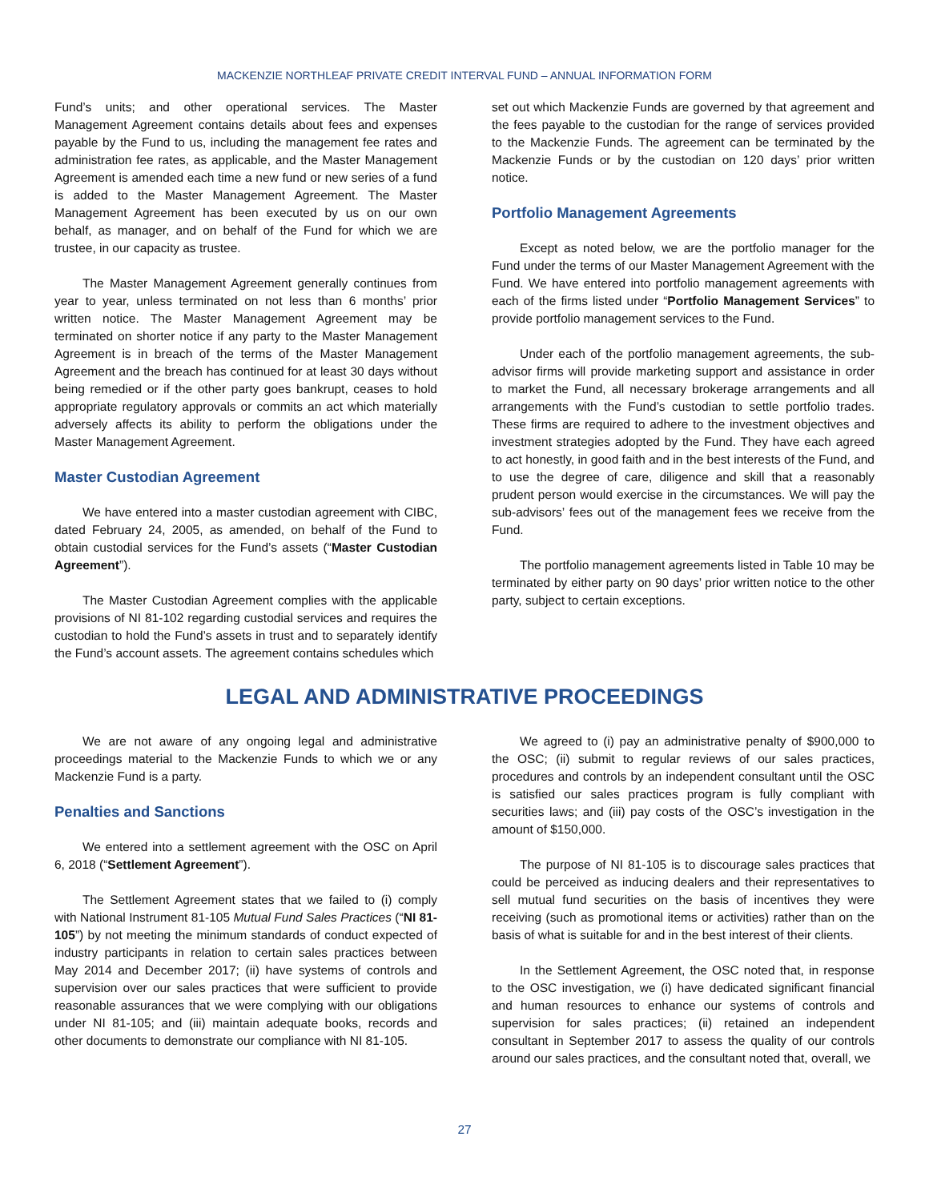MACKENZIE NORTHLEAF PRIVATE CREDIT INTERVAL FUND – ANNUAL INFORMATION FORM
Fund’s units; and other operational services. The Master Management Agreement contains details about fees and expenses payable by the Fund to us, including the management fee rates and administration fee rates, as applicable, and the Master Management Agreement is amended each time a new fund or new series of a fund is added to the Master Management Agreement. The Master Management Agreement has been executed by us on our own behalf, as manager, and on behalf of the Fund for which we are trustee, in our capacity as trustee.
The Master Management Agreement generally continues from year to year, unless terminated on not less than 6 months’ prior written notice. The Master Management Agreement may be terminated on shorter notice if any party to the Master Management Agreement is in breach of the terms of the Master Management Agreement and the breach has continued for at least 30 days without being remedied or if the other party goes bankrupt, ceases to hold appropriate regulatory approvals or commits an act which materially adversely affects its ability to perform the obligations under the Master Management Agreement.
Master Custodian Agreement
We have entered into a master custodian agreement with CIBC, dated February 24, 2005, as amended, on behalf of the Fund to obtain custodial services for the Fund’s assets (“Master Custodian Agreement”).
The Master Custodian Agreement complies with the applicable provisions of NI 81-102 regarding custodial services and requires the custodian to hold the Fund’s assets in trust and to separately identify the Fund’s account assets. The agreement contains schedules which
set out which Mackenzie Funds are governed by that agreement and the fees payable to the custodian for the range of services provided to the Mackenzie Funds. The agreement can be terminated by the Mackenzie Funds or by the custodian on 120 days’ prior written notice.
Portfolio Management Agreements
Except as noted below, we are the portfolio manager for the Fund under the terms of our Master Management Agreement with the Fund. We have entered into portfolio management agreements with each of the firms listed under “Portfolio Management Services” to provide portfolio management services to the Fund.
Under each of the portfolio management agreements, the sub-advisor firms will provide marketing support and assistance in order to market the Fund, all necessary brokerage arrangements and all arrangements with the Fund’s custodian to settle portfolio trades. These firms are required to adhere to the investment objectives and investment strategies adopted by the Fund. They have each agreed to act honestly, in good faith and in the best interests of the Fund, and to use the degree of care, diligence and skill that a reasonably prudent person would exercise in the circumstances. We will pay the sub-advisors’ fees out of the management fees we receive from the Fund.
The portfolio management agreements listed in Table 10 may be terminated by either party on 90 days’ prior written notice to the other party, subject to certain exceptions.
LEGAL AND ADMINISTRATIVE PROCEEDINGS
We are not aware of any ongoing legal and administrative proceedings material to the Mackenzie Funds to which we or any Mackenzie Fund is a party.
Penalties and Sanctions
We entered into a settlement agreement with the OSC on April 6, 2018 (“Settlement Agreement”).
The Settlement Agreement states that we failed to (i) comply with National Instrument 81-105 Mutual Fund Sales Practices (“NI 81-105”) by not meeting the minimum standards of conduct expected of industry participants in relation to certain sales practices between May 2014 and December 2017; (ii) have systems of controls and supervision over our sales practices that were sufficient to provide reasonable assurances that we were complying with our obligations under NI 81-105; and (iii) maintain adequate books, records and other documents to demonstrate our compliance with NI 81-105.
We agreed to (i) pay an administrative penalty of $900,000 to the OSC; (ii) submit to regular reviews of our sales practices, procedures and controls by an independent consultant until the OSC is satisfied our sales practices program is fully compliant with securities laws; and (iii) pay costs of the OSC’s investigation in the amount of $150,000.
The purpose of NI 81-105 is to discourage sales practices that could be perceived as inducing dealers and their representatives to sell mutual fund securities on the basis of incentives they were receiving (such as promotional items or activities) rather than on the basis of what is suitable for and in the best interest of their clients.
In the Settlement Agreement, the OSC noted that, in response to the OSC investigation, we (i) have dedicated significant financial and human resources to enhance our systems of controls and supervision for sales practices; (ii) retained an independent consultant in September 2017 to assess the quality of our controls around our sales practices, and the consultant noted that, overall, we
27